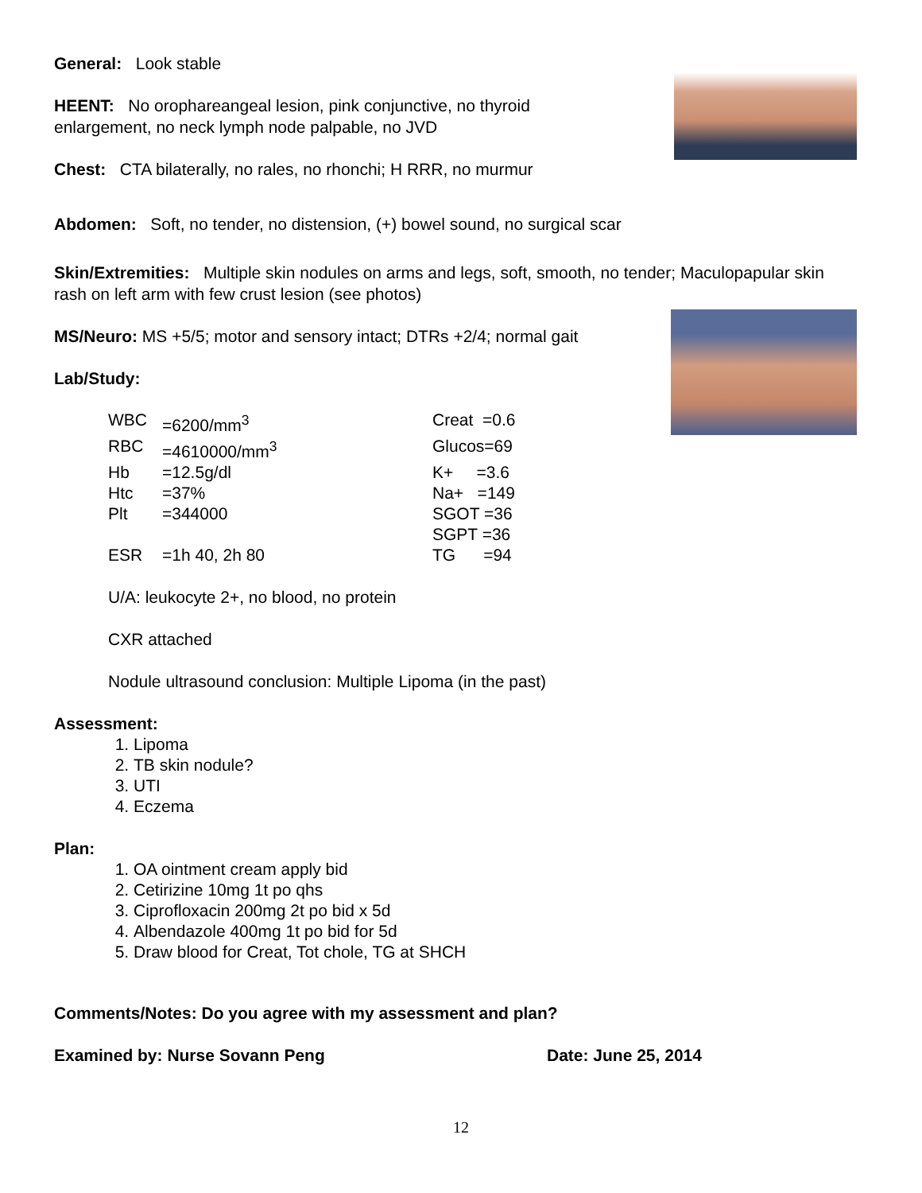General: Look stable
HEENT: No orophareangeal lesion, pink conjunctive, no thyroid
enlargement, no neck lymph node palpable, no JVD
Chest: CTA bilaterally, no rales, no rhonchi; H RRR, no murmur
Abdomen: Soft, no tender, no distension, (+) bowel sound, no surgical scar
Skin/Extremities: Multiple skin nodules on arms and legs, soft, smooth, no tender; Maculopapular skin rash on left arm with few crust lesion (see photos)
MS/Neuro: MS +5/5; motor and sensory intact; DTRs +2/4; normal gait
Lab/Study:
| WBC | =6200/mm<sup>3</sup> | Creat =0.6 |
| RBC | =4610000/mm<sup>3</sup> | Glucos=69 |
| Hb | =12.5g/dl | K+ =3.6 |
| Htc | =37% | Na+ =149 |
| Plt | =344000 | SGOT =36 |
| | | SGPT =36 |
| ESR | =1h 40, 2h 80 | TG =94 |
U/A: leukocyte 2+, no blood, no protein
CXR attached
Nodule ultrasound conclusion: Multiple Lipoma (in the past)
Assessment:
1. Lipoma
2. TB skin nodule?
3. UTI
4. Eczema
Plan:
1. OA ointment cream apply bid
2. Cetirizine 10mg 1t po qhs
3. Ciprofloxacin 200mg 2t po bid x 5d
4. Albendazole 400mg 1t po bid for 5d
5. Draw blood for Creat, Tot chole, TG at SHCH
Comments/Notes: Do you agree with my assessment and plan?
Examined by: Nurse Sovann Peng Date: June 25, 2014
12